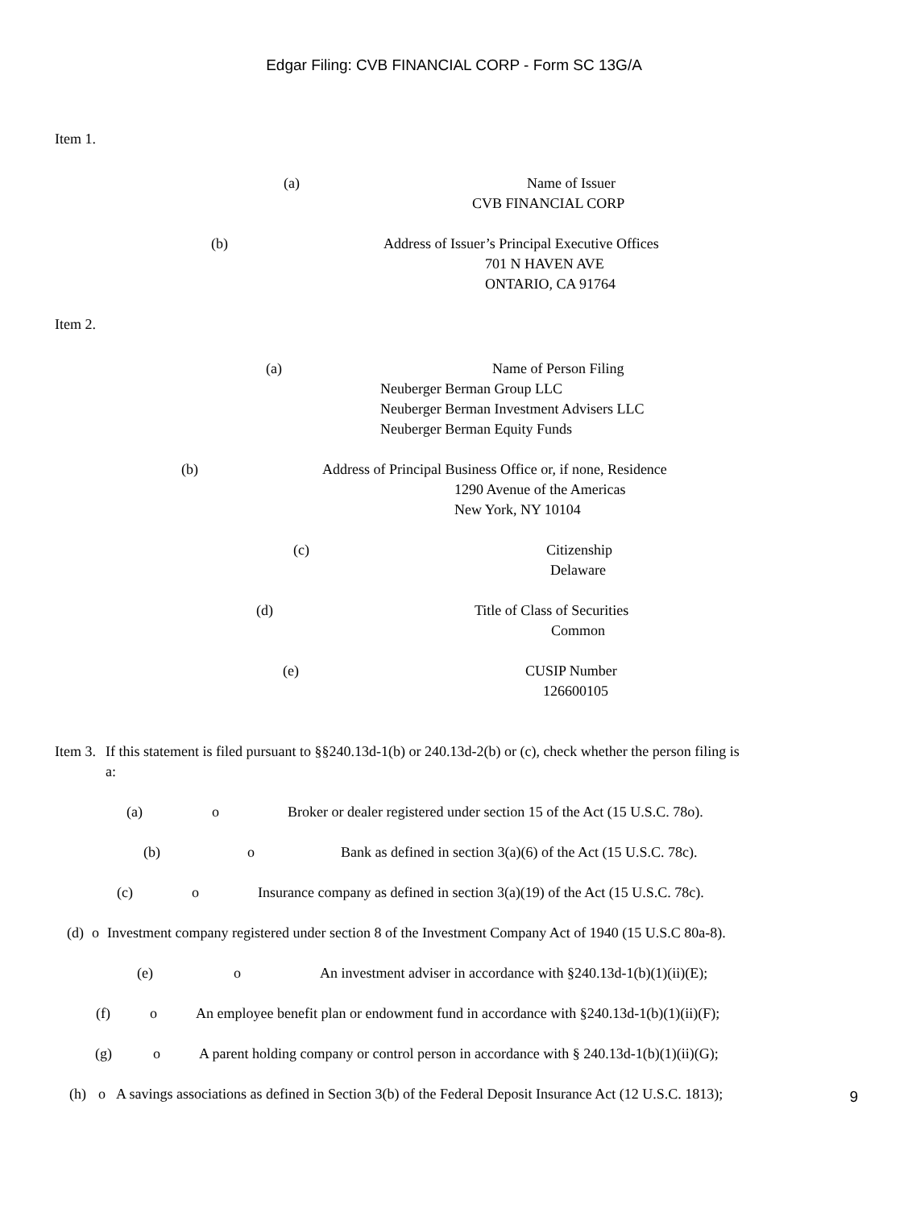Edgar Filing: CVB FINANCIAL CORP - Form SC 13G/A
Item 1.
(a) Name of Issuer
CVB FINANCIAL CORP
(b) Address of Issuer’s Principal Executive Offices
701 N HAVEN AVE
ONTARIO, CA 91764
Item 2.
(a) Name of Person Filing
Neuberger Berman Group LLC
Neuberger Berman Investment Advisers LLC
Neuberger Berman Equity Funds
(b) Address of Principal Business Office or, if none, Residence
1290 Avenue of the Americas
New York, NY 10104
(c) Citizenship
Delaware
(d) Title of Class of Securities
Common
(e) CUSIP Number
126600105
Item 3. If this statement is filed pursuant to §§240.13d-1(b) or 240.13d-2(b) or (c), check whether the person filing is
a:
(a) o Broker or dealer registered under section 15 of the Act (15 U.S.C. 78o).
(b) o Bank as defined in section 3(a)(6) of the Act (15 U.S.C. 78c).
(c) o Insurance company as defined in section 3(a)(19) of the Act (15 U.S.C. 78c).
(d) o Investment company registered under section 8 of the Investment Company Act of 1940 (15 U.S.C 80a-8).
(e) o An investment adviser in accordance with §240.13d-1(b)(1)(ii)(E);
(f) o An employee benefit plan or endowment fund in accordance with §240.13d-1(b)(1)(ii)(F);
(g) o A parent holding company or control person in accordance with § 240.13d-1(b)(1)(ii)(G);
(h) o A savings associations as defined in Section 3(b) of the Federal Deposit Insurance Act (12 U.S.C. 1813);
9